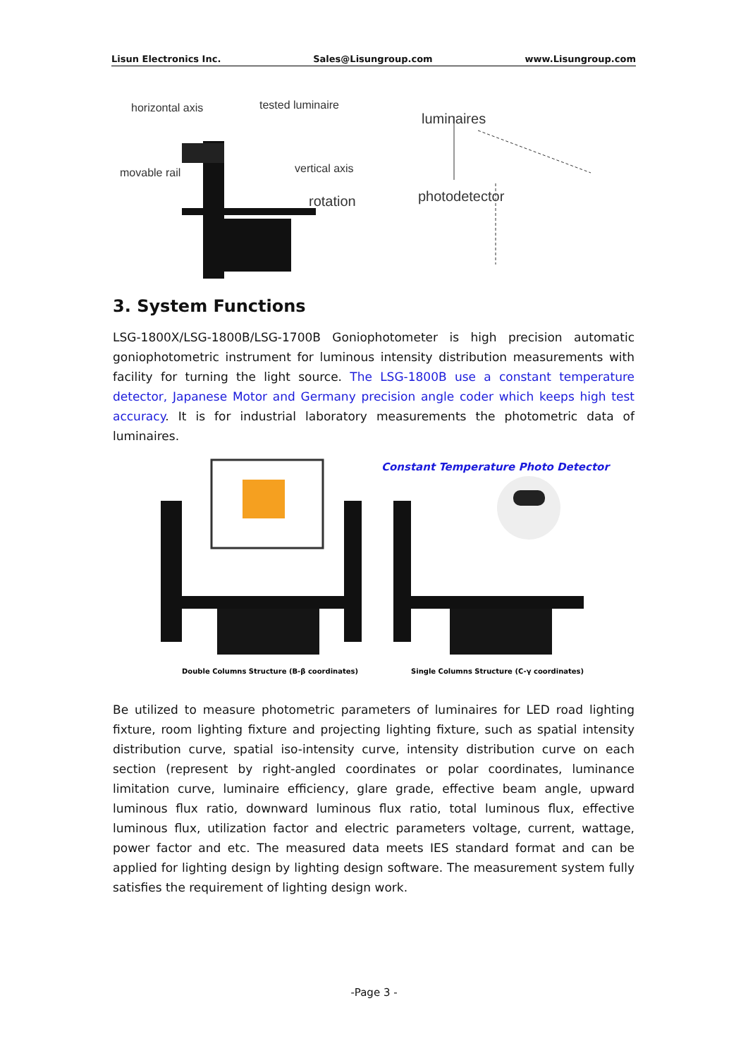Lisun Electronics Inc. Sales@Lisungroup.com www.Lisungroup.com
horizontal axis
tested luminaire
movable rail
vertical axis
luminaires
photodetector
rotation
3. System Functions
LSG-1800X/LSG-1800B/LSG-1700B Goniophotometer is high precision automatic goniophotometric instrument for luminous intensity distribution measurements with facility for turning the light source. The LSG-1800B use a constant temperature detector, Japanese Motor and Germany precision angle coder which keeps high test accuracy. It is for industrial laboratory measurements the photometric data of luminaires.
Constant Temperature Photo Detector
Double Columns Structure (B-β coordinates)
Single Columns Structure (C-γ coordinates)
Be utilized to measure photometric parameters of luminaires for LED road lighting fixture, room lighting fixture and projecting lighting fixture, such as spatial intensity distribution curve, spatial iso-intensity curve, intensity distribution curve on each section (represent by right-angled coordinates or polar coordinates, luminance limitation curve, luminaire efficiency, glare grade, effective beam angle, upward luminous flux ratio, downward luminous flux ratio, total luminous flux, effective luminous flux, utilization factor and electric parameters voltage, current, wattage, power factor and etc. The measured data meets IES standard format and can be applied for lighting design by lighting design software. The measurement system fully satisfies the requirement of lighting design work.
-Page 3 -